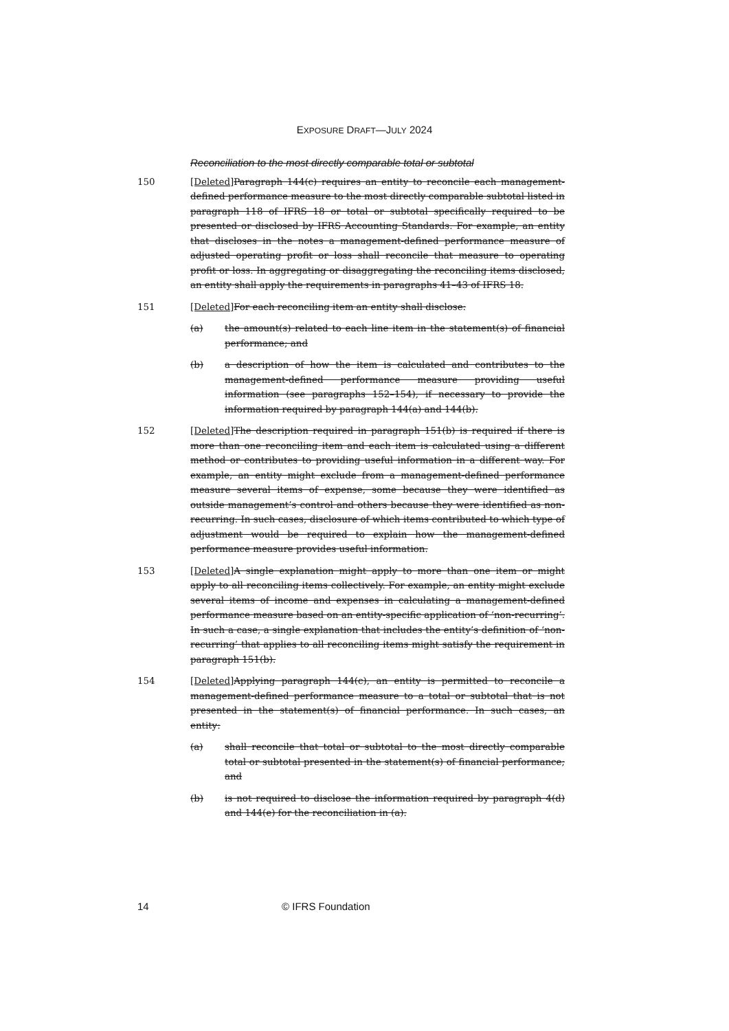EXPOSURE DRAFT—JULY 2024
Reconciliation to the most directly comparable total or subtotal
150 [Deleted] Paragraph 144(c) requires an entity to reconcile each management-defined performance measure to the most directly comparable subtotal listed in paragraph 118 of IFRS 18 or total or subtotal specifically required to be presented or disclosed by IFRS Accounting Standards. For example, an entity that discloses in the notes a management-defined performance measure of adjusted operating profit or loss shall reconcile that measure to operating profit or loss. In aggregating or disaggregating the reconciling items disclosed, an entity shall apply the requirements in paragraphs 41–43 of IFRS 18.
151 [Deleted] For each reconciling item an entity shall disclose:
(a) the amount(s) related to each line item in the statement(s) of financial performance; and
(b) a description of how the item is calculated and contributes to the management-defined performance measure providing useful information (see paragraphs 152–154), if necessary to provide the information required by paragraph 144(a) and 144(b).
152 [Deleted] The description required in paragraph 151(b) is required if there is more than one reconciling item and each item is calculated using a different method or contributes to providing useful information in a different way. For example, an entity might exclude from a management-defined performance measure several items of expense, some because they were identified as outside management’s control and others because they were identified as non-recurring. In such cases, disclosure of which items contributed to which type of adjustment would be required to explain how the management-defined performance measure provides useful information.
153 [Deleted] A single explanation might apply to more than one item or might apply to all reconciling items collectively. For example, an entity might exclude several items of income and expenses in calculating a management-defined performance measure based on an entity-specific application of ‘non-recurring’. In such a case, a single explanation that includes the entity’s definition of ‘non-recurring’ that applies to all reconciling items might satisfy the requirement in paragraph 151(b).
154 [Deleted] Applying paragraph 144(c), an entity is permitted to reconcile a management-defined performance measure to a total or subtotal that is not presented in the statement(s) of financial performance. In such cases, an entity:
(a) shall reconcile that total or subtotal to the most directly comparable total or subtotal presented in the statement(s) of financial performance; and
(b) is not required to disclose the information required by paragraph 4(d) and 144(e) for the reconciliation in (a).
14 © IFRS Foundation